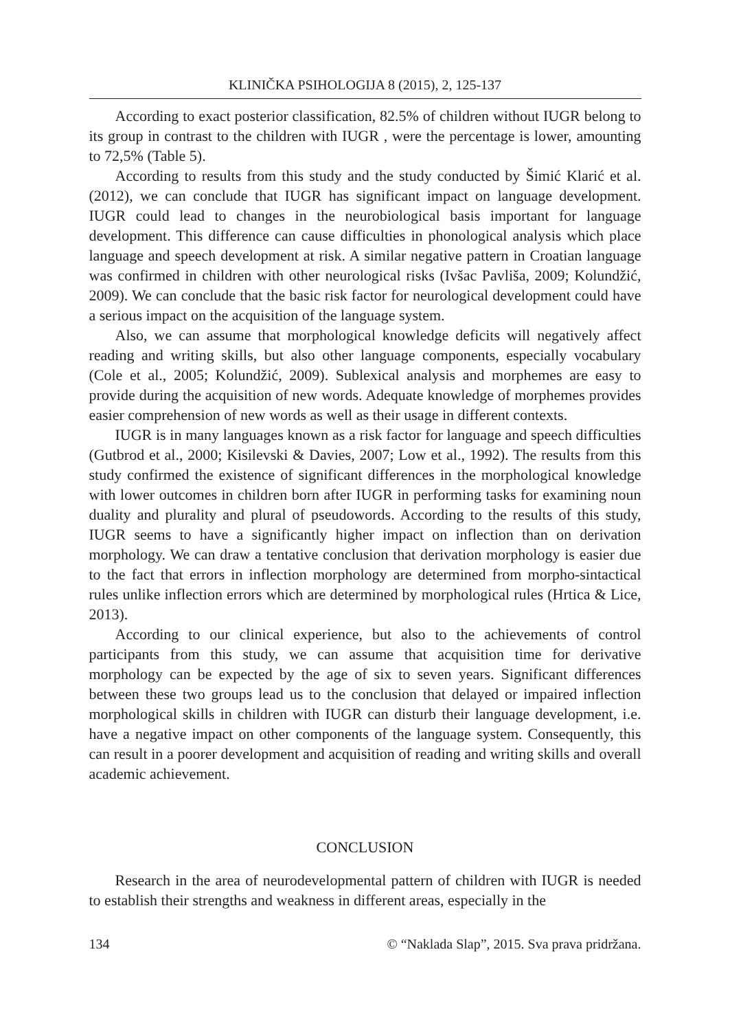KLINIČKA PSIHOLOGIJA 8 (2015), 2, 125-137
According to exact posterior classification, 82.5% of children without IUGR belong to its group in contrast to the children with IUGR , were the percentage is lower, amounting to 72,5% (Table 5).
According to results from this study and the study conducted by Šimić Klarić et al. (2012), we can conclude that IUGR has significant impact on language development. IUGR could lead to changes in the neurobiological basis important for language development. This difference can cause difficulties in phonological analysis which place language and speech development at risk. A similar negative pattern in Croatian language was confirmed in children with other neurological risks (Ivšac Pavliša, 2009; Kolundžić, 2009). We can conclude that the basic risk factor for neurological development could have a serious impact on the acquisition of the language system.
Also, we can assume that morphological knowledge deficits will negatively affect reading and writing skills, but also other language components, especially vocabulary (Cole et al., 2005; Kolundžić, 2009). Sublexical analysis and morphemes are easy to provide during the acquisition of new words. Adequate knowledge of morphemes provides easier comprehension of new words as well as their usage in different contexts.
IUGR is in many languages known as a risk factor for language and speech difficulties (Gutbrod et al., 2000; Kisilevski & Davies, 2007; Low et al., 1992). The results from this study confirmed the existence of significant differences in the morphological knowledge with lower outcomes in children born after IUGR in performing tasks for examining noun duality and plurality and plural of pseudowords. According to the results of this study, IUGR seems to have a significantly higher impact on inflection than on derivation morphology. We can draw a tentative conclusion that derivation morphology is easier due to the fact that errors in inflection morphology are determined from morpho-sintactical rules unlike inflection errors which are determined by morphological rules (Hrtica & Lice, 2013).
According to our clinical experience, but also to the achievements of control participants from this study, we can assume that acquisition time for derivative morphology can be expected by the age of six to seven years. Significant differences between these two groups lead us to the conclusion that delayed or impaired inflection morphological skills in children with IUGR can disturb their language development, i.e. have a negative impact on other components of the language system. Consequently, this can result in a poorer development and acquisition of reading and writing skills and overall academic achievement.
CONCLUSION
Research in the area of neurodevelopmental pattern of children with IUGR is needed to establish their strengths and weakness in different areas, especially in the
134 © “Naklada Slap”, 2015. Sva prava pridržana.